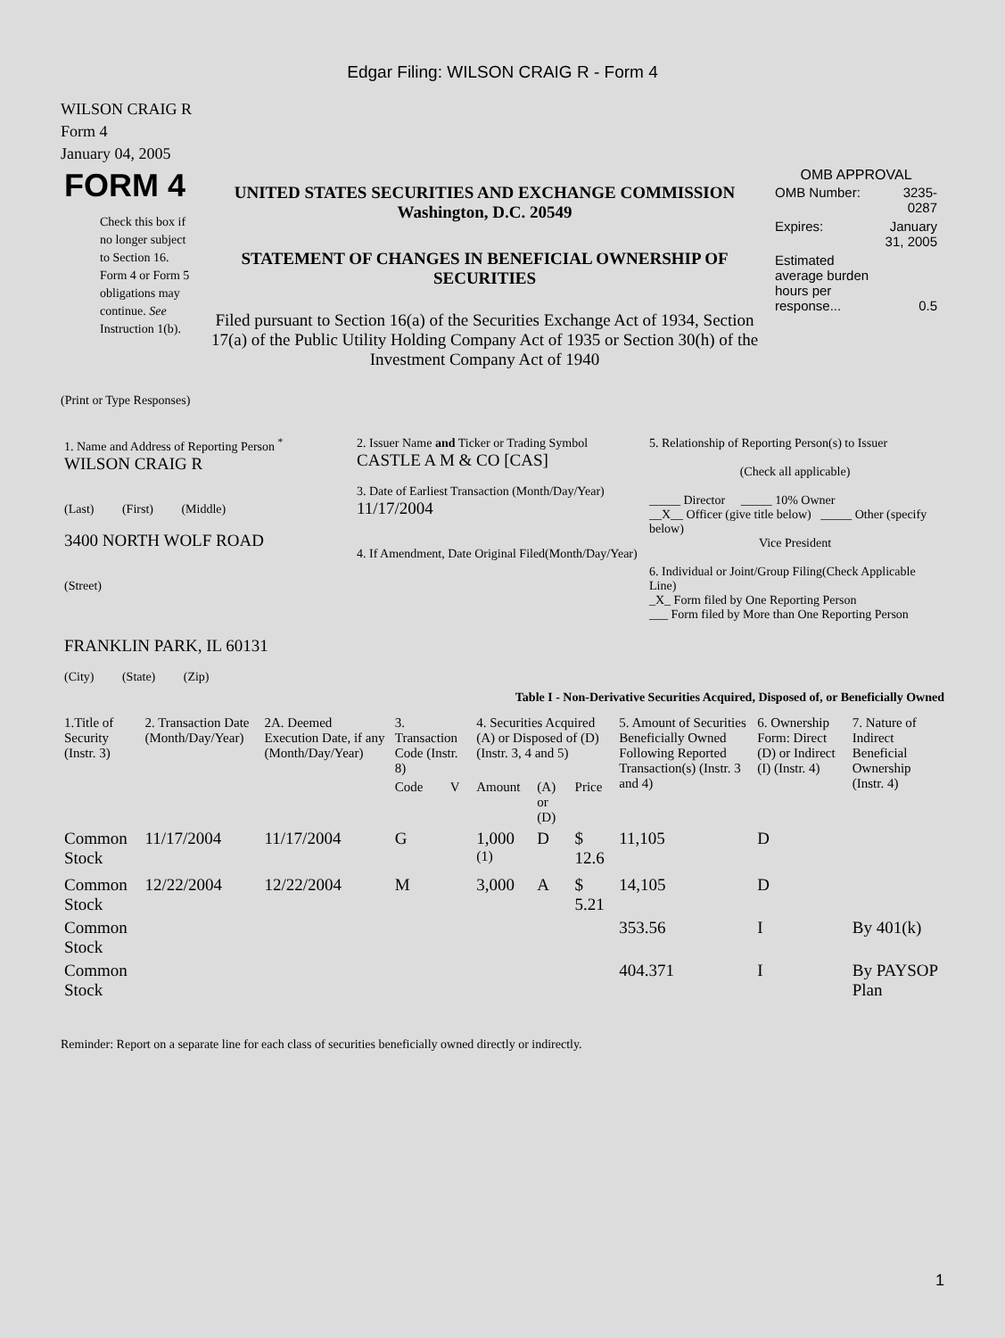Edgar Filing: WILSON CRAIG R - Form 4
WILSON CRAIG R
Form 4
January 04, 2005
| FORM 4 Check this box if no longer subject to Section 16. Form 4 or Form 5 obligations may continue. See Instruction 1(b). | UNITED STATES SECURITIES AND EXCHANGE COMMISSION Washington, D.C. 20549 STATEMENT OF CHANGES IN BENEFICIAL OWNERSHIP OF SECURITIES Filed pursuant to Section 16(a) of the Securities Exchange Act of 1934, Section 17(a) of the Public Utility Holding Company Act of 1935 or Section 30(h) of the Investment Company Act of 1940 | OMB APPROVAL / OMB Number: / 3235-0287 / / Expires: / January 31, 2005 / / Estimated average burden hours per response... / 0.5 / |
(Print or Type Responses)
| 1. Name and Address of Reporting Person <sup>*</sup> WILSON CRAIG R (Last) (First) (Middle) 3400 NORTH WOLF ROAD (Street) FRANKLIN PARK, IL 60131 (City) (State) (Zip) | 2. Issuer Name and Ticker or Trading Symbol CASTLE A M & CO [CAS] 3. Date of Earliest Transaction (Month/Day/Year) 11/17/2004 4. If Amendment, Date Original Filed(Month/Day/Year) | 5. Relationship of Reporting Person(s) to Issuer (Check all applicable) _____ Director _____ 10% Owner __X__ Officer (give title below) _____ Other (specify below) Vice President 6. Individual or Joint/Group Filing(Check Applicable Line) _X_ Form filed by One Reporting Person ___ Form filed by More than One Reporting Person |
Table I - Non-Derivative Securities Acquired, Disposed of, or Beneficially Owned
| 1.Title of Security (Instr. 3) | 2. Transaction Date (Month/Day/Year) | 2A. Deemed Execution Date, if any (Month/Day/Year) | 3. Transaction Code (Instr. 8) | | 4. Securities Acquired (A) or Disposed of (D) (Instr. 3, 4 and 5) | | | 5. Amount of Securities Beneficially Owned Following Reported Transaction(s) (Instr. 3 and 4) | 6. Ownership Form: Direct (D) or Indirect (I) (Instr. 4) | 7. Nature of Indirect Beneficial Ownership (Instr. 4) |
| --- | --- | --- | --- | --- | --- | --- | --- | --- | --- | --- |
| | | | Code | V | Amount | (A) or (D) | Price | | | |
| Common Stock | 11/17/2004 | 11/17/2004 | G | | 1,000 <sup>(1)</sup> | D | $ 12.6 | 11,105 | D | |
| Common Stock | 12/22/2004 | 12/22/2004 | M | | 3,000 | A | $ 5.21 | 14,105 | D | |
| Common Stock | | | | | | | | 353.56 | I | By 401(k) |
| Common Stock | | | | | | | | 404.371 | I | By PAYSOP Plan |
Reminder: Report on a separate line for each class of securities beneficially owned directly or indirectly.
1